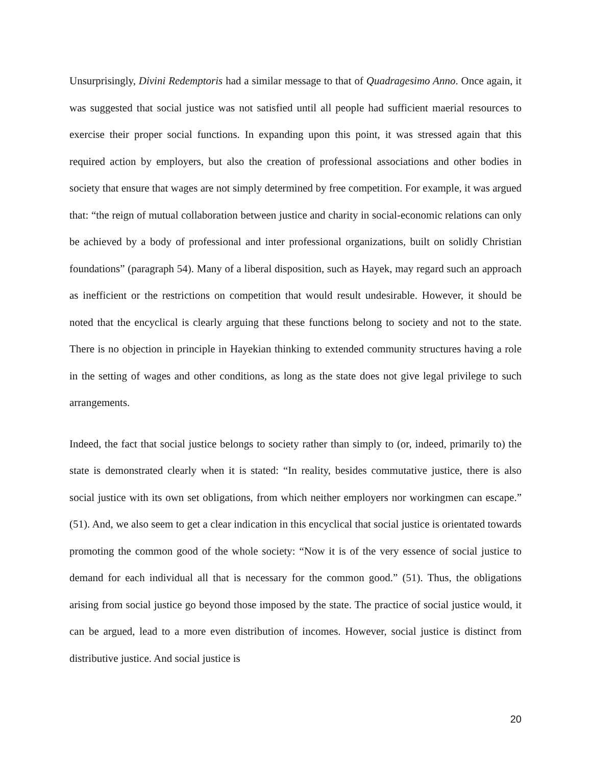Unsurprisingly, Divini Redemptoris had a similar message to that of Quadragesimo Anno. Once again, it was suggested that social justice was not satisfied until all people had sufficient maerial resources to exercise their proper social functions. In expanding upon this point, it was stressed again that this required action by employers, but also the creation of professional associations and other bodies in society that ensure that wages are not simply determined by free competition. For example, it was argued that: “the reign of mutual collaboration between justice and charity in social-economic relations can only be achieved by a body of professional and inter professional organizations, built on solidly Christian foundations” (paragraph 54). Many of a liberal disposition, such as Hayek, may regard such an approach as inefficient or the restrictions on competition that would result undesirable. However, it should be noted that the encyclical is clearly arguing that these functions belong to society and not to the state. There is no objection in principle in Hayekian thinking to extended community structures having a role in the setting of wages and other conditions, as long as the state does not give legal privilege to such arrangements.
Indeed, the fact that social justice belongs to society rather than simply to (or, indeed, primarily to) the state is demonstrated clearly when it is stated: “In reality, besides commutative justice, there is also social justice with its own set obligations, from which neither employers nor workingmen can escape.” (51). And, we also seem to get a clear indication in this encyclical that social justice is orientated towards promoting the common good of the whole society: “Now it is of the very essence of social justice to demand for each individual all that is necessary for the common good.” (51). Thus, the obligations arising from social justice go beyond those imposed by the state. The practice of social justice would, it can be argued, lead to a more even distribution of incomes. However, social justice is distinct from distributive justice. And social justice is
20